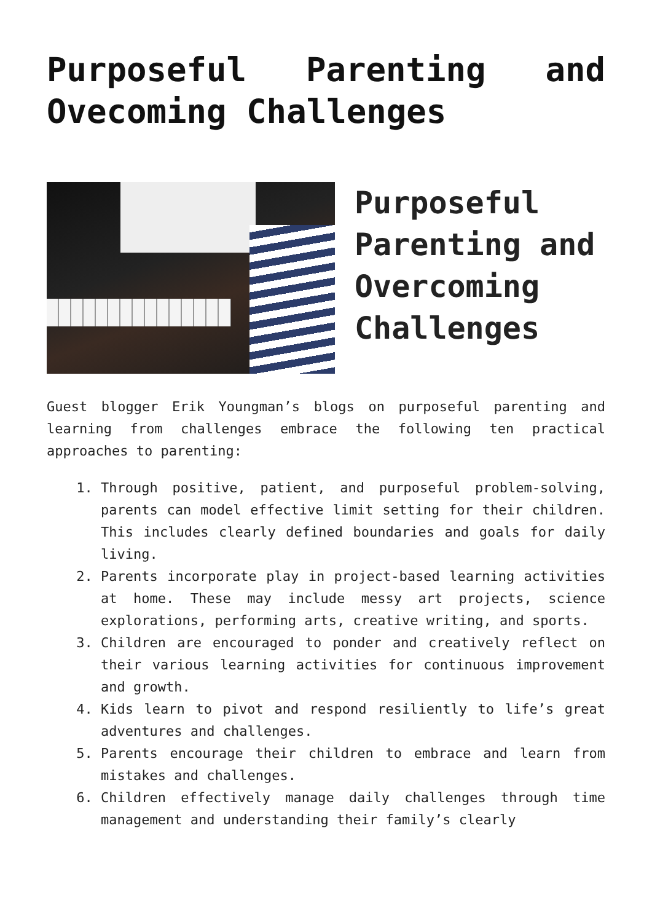Purposeful Parenting and Ovecoming Challenges
Purposeful Parenting and Overcoming Challenges
Guest blogger Erik Youngman’s blogs on purposeful parenting and learning from challenges embrace the following ten practical approaches to parenting:
1. Through positive, patient, and purposeful problem-solving, parents can model effective limit setting for their children. This includes clearly defined boundaries and goals for daily living.
2. Parents incorporate play in project-based learning activities at home. These may include messy art projects, science explorations, performing arts, creative writing, and sports.
3. Children are encouraged to ponder and creatively reflect on their various learning activities for continuous improvement and growth.
4. Kids learn to pivot and respond resiliently to life’s great adventures and challenges.
5. Parents encourage their children to embrace and learn from mistakes and challenges.
6. Children effectively manage daily challenges through time management and understanding their family’s clearly